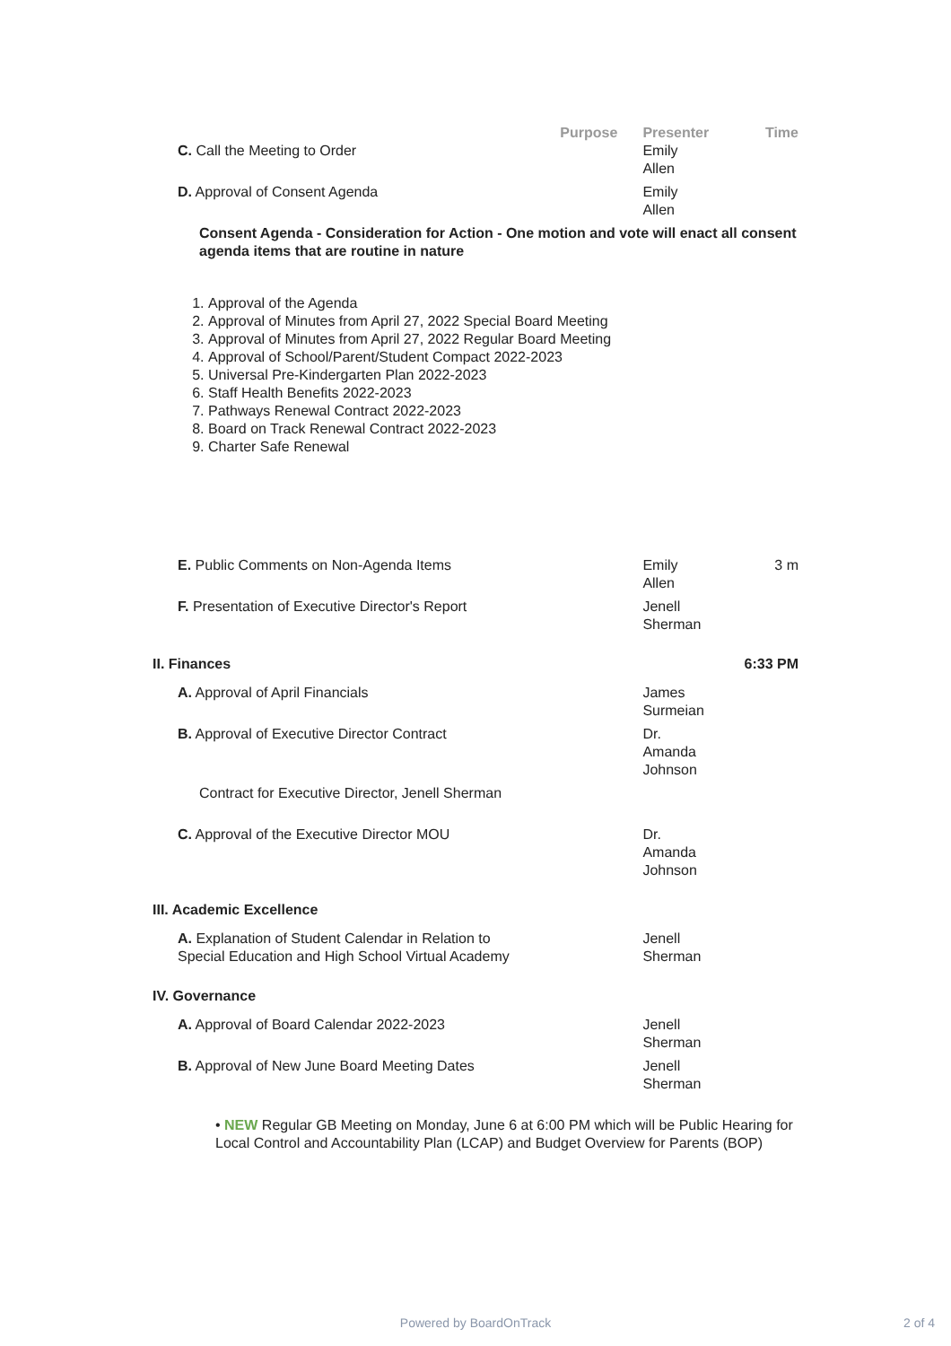| | Purpose | Presenter | Time |
| --- | --- | --- | --- |
| C. Call the Meeting to Order | | Emily Allen | |
| D. Approval of Consent Agenda | | Emily Allen | |
| Consent Agenda - Consideration for Action - One motion and vote will enact all consent agenda items that are routine in nature | | | |
| 1. Approval of the Agenda 2. Approval of Minutes from April 27, 2022 Special Board Meeting 3. Approval of Minutes from April 27, 2022 Regular Board Meeting 4. Approval of School/Parent/Student Compact 2022-2023 5. Universal Pre-Kindergarten Plan 2022-2023 6. Staff Health Benefits 2022-2023 7. Pathways Renewal Contract 2022-2023 8. Board on Track Renewal Contract 2022-2023 9. Charter Safe Renewal | | | |
| E. Public Comments on Non-Agenda Items | | Emily Allen | 3 m |
| F. Presentation of Executive Director's Report | | Jenell Sherman | |
| II. Finances | | | 6:33 PM |
| A. Approval of April Financials | | James Surmeian | |
| B. Approval of Executive Director Contract | | Dr. Amanda Johnson | |
| Contract for Executive Director, Jenell Sherman | | | |
| C. Approval of the Executive Director MOU | | Dr. Amanda Johnson | |
| III. Academic Excellence | | | |
| A. Explanation of Student Calendar in Relation to Special Education and High School Virtual Academy | | Jenell Sherman | |
| IV. Governance | | | |
| A. Approval of Board Calendar 2022-2023 | | Jenell Sherman | |
| B. Approval of New June Board Meeting Dates | | Jenell Sherman | |
| • NEW Regular GB Meeting on Monday, June 6 at 6:00 PM which will be Public Hearing for Local Control and Accountability Plan (LCAP) and Budget Overview for Parents (BOP) | | | |
Powered by BoardOnTrack 2 of 4